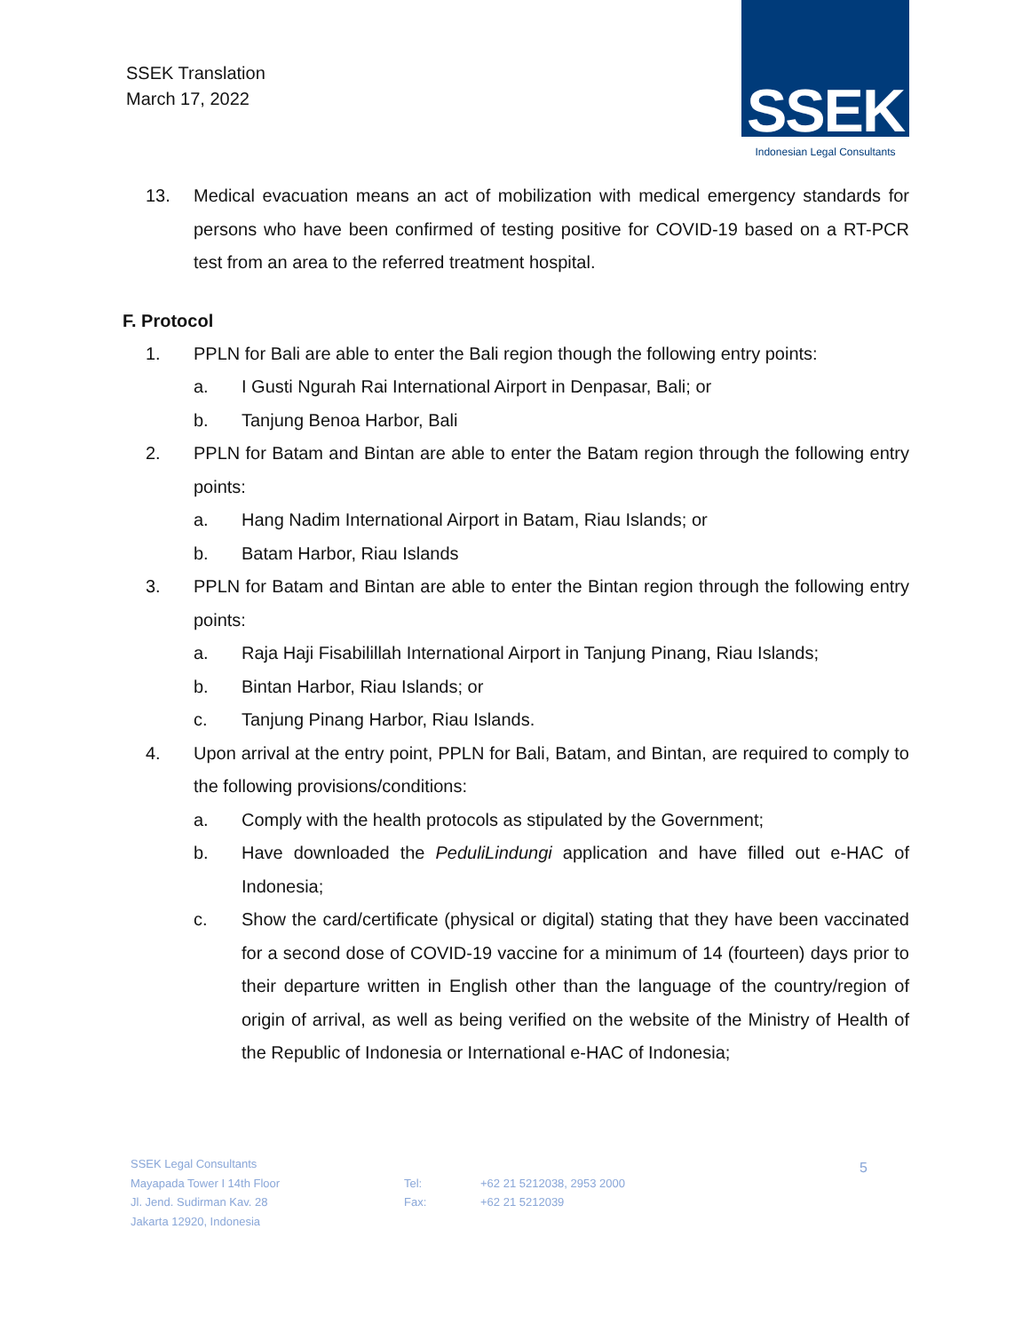SSEK Translation
March 17, 2022
SSEK
Indonesian Legal Consultants
13. Medical evacuation means an act of mobilization with medical emergency standards for persons who have been confirmed of testing positive for COVID-19 based on a RT-PCR test from an area to the referred treatment hospital.
F. Protocol
1. PPLN for Bali are able to enter the Bali region though the following entry points:
a. I Gusti Ngurah Rai International Airport in Denpasar, Bali; or
b. Tanjung Benoa Harbor, Bali
2. PPLN for Batam and Bintan are able to enter the Batam region through the following entry points:
a. Hang Nadim International Airport in Batam, Riau Islands; or
b. Batam Harbor, Riau Islands
3. PPLN for Batam and Bintan are able to enter the Bintan region through the following entry points:
a. Raja Haji Fisabilillah International Airport in Tanjung Pinang, Riau Islands;
b. Bintan Harbor, Riau Islands; or
c. Tanjung Pinang Harbor, Riau Islands.
4. Upon arrival at the entry point, PPLN for Bali, Batam, and Bintan, are required to comply to the following provisions/conditions:
a. Comply with the health protocols as stipulated by the Government;
b. Have downloaded the PeduliLindungi application and have filled out e-HAC of Indonesia;
c. Show the card/certificate (physical or digital) stating that they have been vaccinated for a second dose of COVID-19 vaccine for a minimum of 14 (fourteen) days prior to their departure written in English other than the language of the country/region of origin of arrival, as well as being verified on the website of the Ministry of Health of the Republic of Indonesia or International e-HAC of Indonesia;
SSEK Legal Consultants
Mayapada Tower I 14th Floor
Jl. Jend. Sudirman Kav. 28
Jakarta 12920, Indonesia
Tel:
Fax:
+62 21 5212038, 2953 2000
+62 21 5212039
5